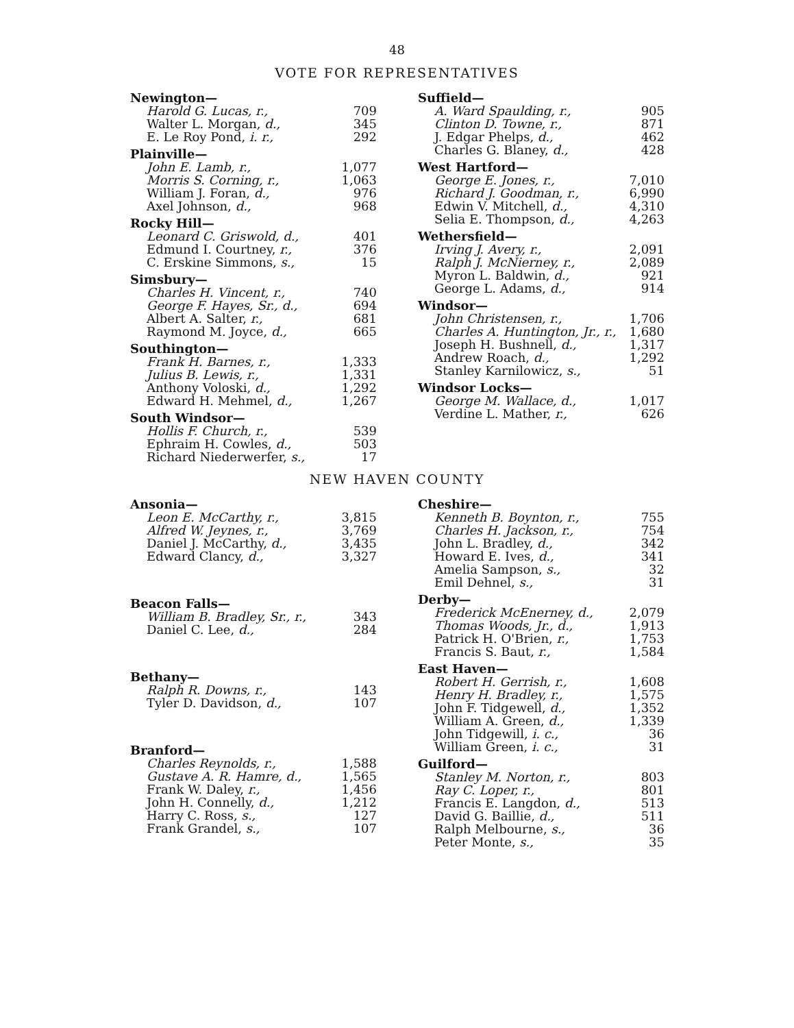48
VOTE FOR REPRESENTATIVES
| Newington— | |
| Harold G. Lucas, r., | 709 |
| Walter L. Morgan, d., | 345 |
| E. Le Roy Pond, i. r., | 292 |
| Plainville— | |
| John E. Lamb, r., | 1,077 |
| Morris S. Corning, r., | 1,063 |
| William J. Foran, d., | 976 |
| Axel Johnson, d., | 968 |
| Rocky Hill— | |
| Leonard C. Griswold, d., | 401 |
| Edmund I. Courtney, r., | 376 |
| C. Erskine Simmons, s., | 15 |
| Simsbury— | |
| Charles H. Vincent, r., | 740 |
| George F. Hayes, Sr., d., | 694 |
| Albert A. Salter, r., | 681 |
| Raymond M. Joyce, d., | 665 |
| Southington— | |
| Frank H. Barnes, r., | 1,333 |
| Julius B. Lewis, r., | 1,331 |
| Anthony Voloski, d., | 1,292 |
| Edward H. Mehmel, d., | 1,267 |
| South Windsor— | |
| Hollis F. Church, r., | 539 |
| Ephraim H. Cowles, d., | 503 |
| Richard Niederwerfer, s., | 17 |
| Suffield— | |
| A. Ward Spaulding, r., | 905 |
| Clinton D. Towne, r., | 871 |
| J. Edgar Phelps, d., | 462 |
| Charles G. Blaney, d., | 428 |
| West Hartford— | |
| George E. Jones, r., | 7,010 |
| Richard J. Goodman, r., | 6,990 |
| Edwin V. Mitchell, d., | 4,310 |
| Selia E. Thompson, d., | 4,263 |
| Wethersfield— | |
| Irving J. Avery, r., | 2,091 |
| Ralph J. McNierney, r., | 2,089 |
| Myron L. Baldwin, d., | 921 |
| George L. Adams, d., | 914 |
| Windsor— | |
| John Christensen, r., | 1,706 |
| Charles A. Huntington, Jr., r., | 1,680 |
| Joseph H. Bushnell, d., | 1,317 |
| Andrew Roach, d., | 1,292 |
| Stanley Karnilowicz, s., | 51 |
| Windsor Locks— | |
| George M. Wallace, d., | 1,017 |
| Verdine L. Mather, r., | 626 |
NEW HAVEN COUNTY
| Ansonia— | |
| Leon E. McCarthy, r., | 3,815 |
| Alfred W. Jeynes, r., | 3,769 |
| Daniel J. McCarthy, d., | 3,435 |
| Edward Clancy, d., | 3,327 |
| Beacon Falls— | |
| William B. Bradley, Sr., r., | 343 |
| Daniel C. Lee, d., | 284 |
| Bethany— | |
| Ralph R. Downs, r., | 143 |
| Tyler D. Davidson, d., | 107 |
| Branford— | |
| Charles Reynolds, r., | 1,588 |
| Gustave A. R. Hamre, d., | 1,565 |
| Frank W. Daley, r., | 1,456 |
| John H. Connelly, d., | 1,212 |
| Harry C. Ross, s., | 127 |
| Frank Grandel, s., | 107 |
| Cheshire— | |
| Kenneth B. Boynton, r., | 755 |
| Charles H. Jackson, r., | 754 |
| John L. Bradley, d., | 342 |
| Howard E. Ives, d., | 341 |
| Amelia Sampson, s., | 32 |
| Emil Dehnel, s., | 31 |
| Derby— | |
| Frederick McEnerney, d., | 2,079 |
| Thomas Woods, Jr., d., | 1,913 |
| Patrick H. O'Brien, r., | 1,753 |
| Francis S. Baut, r., | 1,584 |
| East Haven— | |
| Robert H. Gerrish, r., | 1,608 |
| Henry H. Bradley, r., | 1,575 |
| John F. Tidgewell, d., | 1,352 |
| William A. Green, d., | 1,339 |
| John Tidgewill, i. c., | 36 |
| William Green, i. c., | 31 |
| Guilford— | |
| Stanley M. Norton, r., | 803 |
| Ray C. Loper, r., | 801 |
| Francis E. Langdon, d., | 513 |
| David G. Baillie, d., | 511 |
| Ralph Melbourne, s., | 36 |
| Peter Monte, s., | 35 |